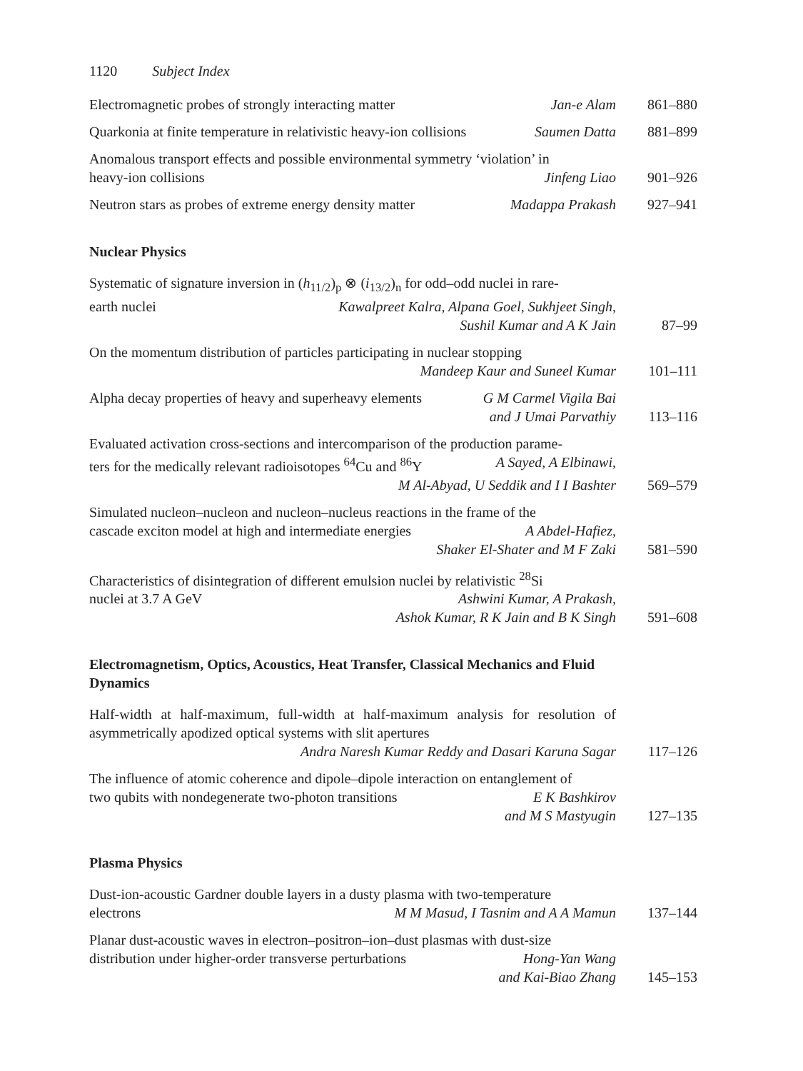1120 Subject Index
Electromagnetic probes of strongly interacting matter Jan-e Alam
861–880
Quarkonia at finite temperature in relativistic heavy-ion collisions Saumen Datta
881–899
Anomalous transport effects and possible environmental symmetry ‘violation’ in
heavy-ion collisions Jinfeng Liao
901–926
Neutron stars as probes of extreme energy density matter Madappa Prakash
927–941
Nuclear Physics
Systematic of signature inversion in (h<sub>11/2</sub>)<sub>p</sub> ⊗ (i<sub>13/2</sub>)<sub>n</sub> for odd–odd nuclei in rare-
earth nuclei Kawalpreet Kalra, Alpana Goel, Sukhjeet Singh,
Sushil Kumar and A K Jain
87–99
On the momentum distribution of particles participating in nuclear stopping
Mandeep Kaur and Suneel Kumar
101–111
Alpha decay properties of heavy and superheavy elements G M Carmel Vigila Bai
and J Umai Parvathiy
113–116
Evaluated activation cross-sections and intercomparison of the production parame-
ters for the medically relevant radioisotopes <sup>64</sup>Cu and <sup>86</sup>Y A Sayed, A Elbinawi,
M Al-Abyad, U Seddik and I I Bashter
569–579
Simulated nucleon–nucleon and nucleon–nucleus reactions in the frame of the
cascade exciton model at high and intermediate energies A Abdel-Hafiez,
Shaker El-Shater and M F Zaki
581–590
Characteristics of disintegration of different emulsion nuclei by relativistic <sup>28</sup>Si
nuclei at 3.7 A GeV Ashwini Kumar, A Prakash,
Ashok Kumar, R K Jain and B K Singh
591–608
Electromagnetism, Optics, Acoustics, Heat Transfer, Classical Mechanics and Fluid Dynamics
Half-width at half-maximum, full-width at half-maximum analysis for resolution of asymmetrically apodized optical systems with slit apertures
Andra Naresh Kumar Reddy and Dasari Karuna Sagar
117–126
The influence of atomic coherence and dipole–dipole interaction on entanglement of
two qubits with nondegenerate two-photon transitions E K Bashkirov
and M S Mastyugin
127–135
Plasma Physics
Dust-ion-acoustic Gardner double layers in a dusty plasma with two-temperature
electrons M M Masud, I Tasnim and A A Mamun
137–144
Planar dust-acoustic waves in electron–positron–ion–dust plasmas with dust-size
distribution under higher-order transverse perturbations Hong-Yan Wang
and Kai-Biao Zhang
145–153